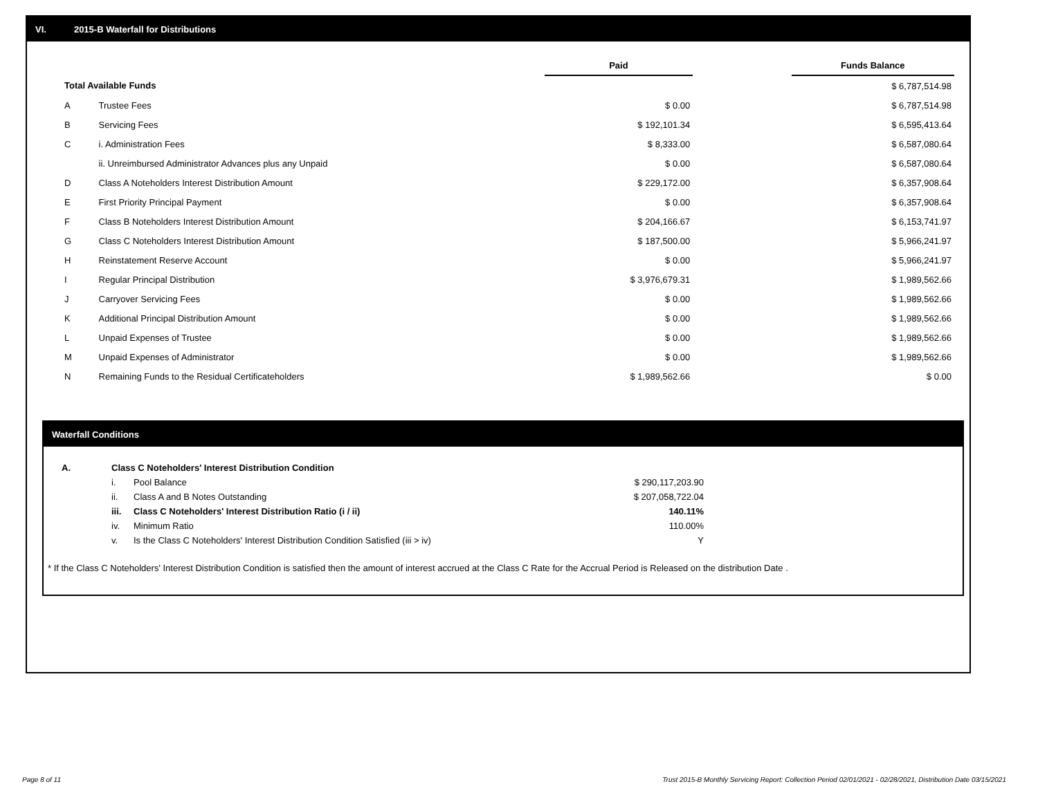VI. 2015-B Waterfall for Distributions
| | | Paid | | Funds Balance |
| Total Available Funds | | | | $ 6,787,514.98 |
| A | Trustee Fees | $ 0.00 | | $ 6,787,514.98 |
| B | Servicing Fees | $ 192,101.34 | | $ 6,595,413.64 |
| C | i. Administration Fees | $ 8,333.00 | | $ 6,587,080.64 |
| | ii. Unreimbursed Administrator Advances plus any Unpaid | $ 0.00 | | $ 6,587,080.64 |
| D | Class A Noteholders Interest Distribution Amount | $ 229,172.00 | | $ 6,357,908.64 |
| E | First Priority Principal Payment | $ 0.00 | | $ 6,357,908.64 |
| F | Class B Noteholders Interest Distribution Amount | $ 204,166.67 | | $ 6,153,741.97 |
| G | Class C Noteholders Interest Distribution Amount | $ 187,500.00 | | $ 5,966,241.97 |
| H | Reinstatement Reserve Account | $ 0.00 | | $ 5,966,241.97 |
| I | Regular Principal Distribution | $ 3,976,679.31 | | $ 1,989,562.66 |
| J | Carryover Servicing Fees | $ 0.00 | | $ 1,989,562.66 |
| K | Additional Principal Distribution Amount | $ 0.00 | | $ 1,989,562.66 |
| L | Unpaid Expenses of Trustee | $ 0.00 | | $ 1,989,562.66 |
| M | Unpaid Expenses of Administrator | $ 0.00 | | $ 1,989,562.66 |
| N | Remaining Funds to the Residual Certificateholders | $ 1,989,562.66 | | $ 0.00 |
Waterfall Conditions
| A. | Class C Noteholders' Interest Distribution Condition | | |
| | i. | Pool Balance | $ 290,117,203.90 |
| | ii. | Class A and B Notes Outstanding | $ 207,058,722.04 |
| | iii. | Class C Noteholders' Interest Distribution Ratio (i / ii) | 140.11% |
| | iv. | Minimum Ratio | 110.00% |
| | v. | Is the Class C Noteholders' Interest Distribution Condition Satisfied (iii > iv) | Y |
* If the Class C Noteholders' Interest Distribution Condition is satisfied then the amount of interest accrued at the Class C Rate for the Accrual Period is Released on the distribution Date .
Page 8 of 11 Trust 2015-B Monthly Servicing Report: Collection Period 02/01/2021 - 02/28/2021, Distribution Date 03/15/2021